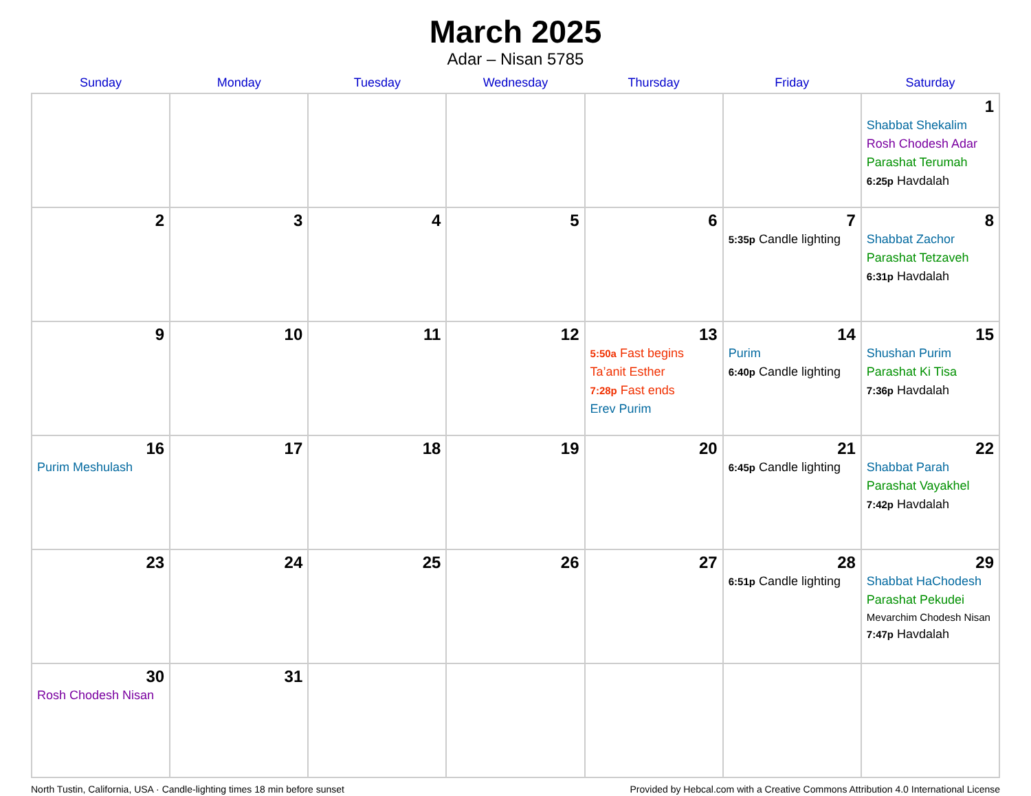March 2025
Adar – Nisan 5785
| Sunday | Monday | Tuesday | Wednesday | Thursday | Friday | Saturday |
| --- | --- | --- | --- | --- | --- | --- |
| | | | | | | 1 Shabbat Shekalim Rosh Chodesh Adar Parashat Terumah 6:25p Havdalah |
| 2 | 3 | 4 | 5 | 6 | 7 5:35p Candle lighting | 8 Shabbat Zachor Parashat Tetzaveh 6:31p Havdalah |
| 9 | 10 | 11 | 12 | 13 5:50a Fast begins Ta’anit Esther 7:28p Fast ends Erev Purim | 14 Purim 6:40p Candle lighting | 15 Shushan Purim Parashat Ki Tisa 7:36p Havdalah |
| 16 Purim Meshulash | 17 | 18 | 19 | 20 | 21 6:45p Candle lighting | 22 Shabbat Parah Parashat Vayakhel 7:42p Havdalah |
| 23 | 24 | 25 | 26 | 27 | 28 6:51p Candle lighting | 29 Shabbat HaChodesh Parashat Pekudei Mevarchim Chodesh Nisan 7:47p Havdalah |
| 30 Rosh Chodesh Nisan | 31 | | | | | |
North Tustin, California, USA · Candle-lighting times 18 min before sunset Provided by Hebcal.com with a Creative Commons Attribution 4.0 International License